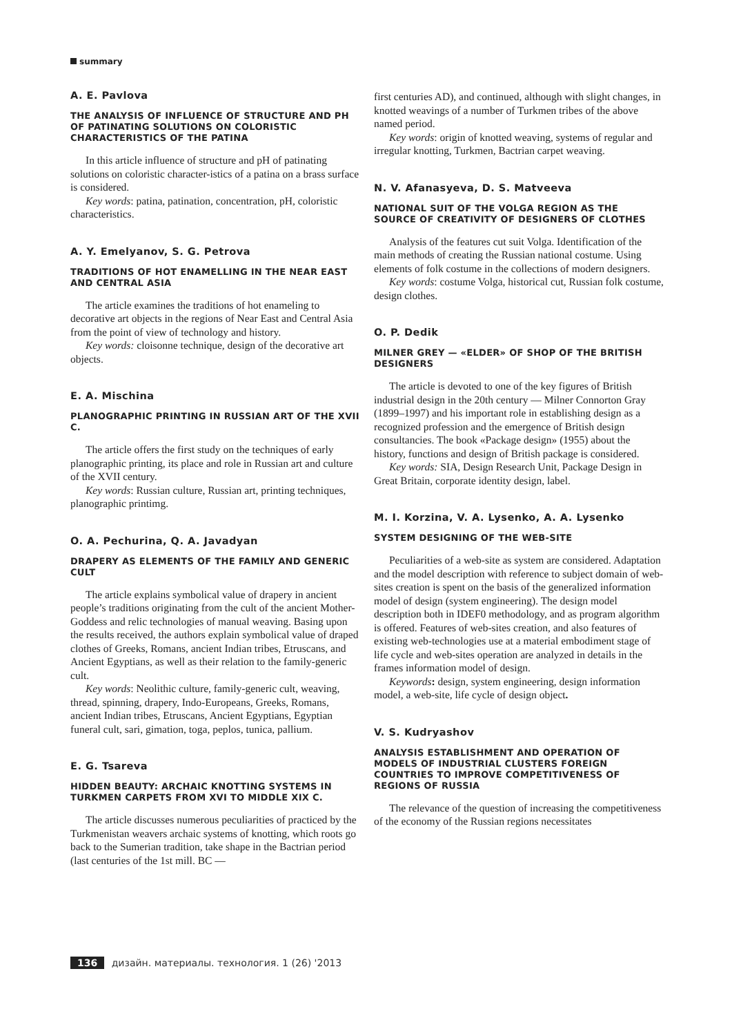summary
A. E. Pavlova
THE ANALYSIS OF INFLUENCE OF STRUCTURE AND PH OF PATINATING SOLUTIONS ON COLORISTIC CHARACTERISTICS OF THE PATINA
In this article influence of structure and pH of patinating solutions on coloristic character-istics of a patina on a brass surface is considered.
Key words: patina, patination, concentration, pH, coloristic characteristics.
A. Y. Emelyanov, S. G. Petrova
TRADITIONS OF HOT ENAMELLING IN THE NEAR EAST AND CENTRAL ASIA
The article examines the traditions of hot enameling to decorative art objects in the regions of Near East and Central Asia from the point of view of technology and history.
Key words: cloisonne technique, design of the decorative art objects.
E. A. Mischina
PLANOGRAPHIC PRINTING IN RUSSIAN ART OF THE XVII C.
The article offers the first study on the techniques of early planographic printing, its place and role in Russian art and culture of the XVII century.
Key words: Russian culture, Russian art, printing techniques, planographic printimg.
O. A. Pechurina, Q. A. Javadyan
DRAPERY AS ELEMENTS OF THE FAMILY AND GENERIC CULT
The article explains symbolical value of drapery in ancient people’s traditions originating from the cult of the ancient Mother-Goddess and relic technologies of manual weaving. Basing upon the results received, the authors explain symbolical value of draped clothes of Greeks, Romans, ancient Indian tribes, Etruscans, and Ancient Egyptians, as well as their relation to the family-generic cult.
Key words: Neolithic culture, family-generic cult, weaving, thread, spinning, drapery, Indo-Europeans, Greeks, Romans, ancient Indian tribes, Etruscans, Ancient Egyptians, Egyptian funeral cult, sari, gimation, toga, peplos, tunica, pallium.
E. G. Tsareva
HIDDEN BEAUTY: ARCHAIC KNOTTING SYSTEMS IN TURKMEN CARPETS FROM XVI TO MIDDLE XIX C.
The article discusses numerous peculiarities of practiced by the Turkmenistan weavers archaic systems of knotting, which roots go back to the Sumerian tradition, take shape in the Bactrian period (last centuries of the 1st mill. BC —
first centuries AD), and continued, although with slight changes, in knotted weavings of a number of Turkmen tribes of the above named period.
Key words: origin of knotted weaving, systems of regular and irregular knotting, Turkmen, Bactrian carpet weaving.
N. V. Afanasyeva, D. S. Matveeva
NATIONAL SUIT OF THE VOLGA REGION AS THE SOURCE OF CREATIVITY OF DESIGNERS OF CLOTHES
Analysis of the features cut suit Volga. Identification of the main methods of creating the Russian national costume. Using elements of folk costume in the collections of modern designers.
Key words: costume Volga, historical cut, Russian folk costume, design clothes.
O. P. Dedik
MILNER GREY — «ELDER» OF SHOP OF THE BRITISH DESIGNERS
The article is devoted to one of the key figures of British industrial design in the 20th century — Milner Connorton Gray (1899–1997) and his important role in establishing design as a recognized profession and the emergence of British design consultancies. The book «Package design» (1955) about the history, functions and design of British package is considered.
Key words: SIA, Design Research Unit, Package Design in Great Britain, corporate identity design, label.
M. I. Korzina, V. A. Lysenko, A. A. Lysenko
SYSTEM DESIGNING OF THE WEB-SITE
Peculiarities of a web-site as system are considered. Adaptation and the model description with reference to subject domain of web-sites creation is spent on the basis of the generalized information model of design (system engineering). The design model description both in IDEF0 methodology, and as program algorithm is offered. Features of web-sites creation, and also features of existing web-technologies use at a material embodiment stage of life cycle and web-sites operation are analyzed in details in the frames information model of design.
Keywords: design, system engineering, design information model, a web-site, life cycle of design object.
V. S. Kudryashov
ANALYSIS ESTABLISHMENT AND OPERATION OF MODELS OF INDUSTRIAL CLUSTERS FOREIGN COUNTRIES TO IMPROVE COMPETITIVENESS OF REGIONS OF RUSSIA
The relevance of the question of increasing the competitiveness of the economy of the Russian regions necessitates
136 дизайн. материалы. технология. 1 (26) '2013